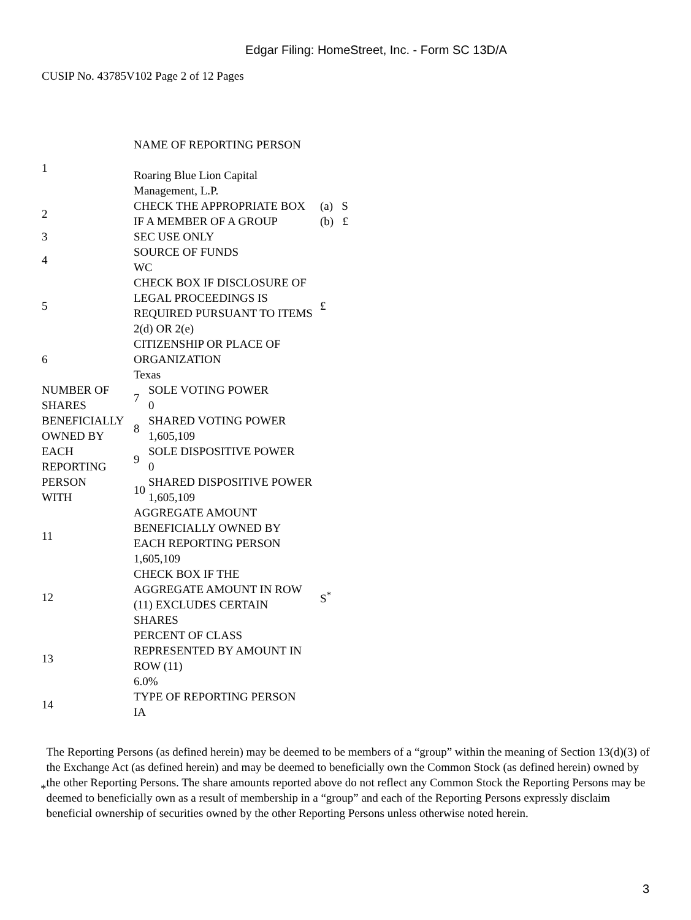Edgar Filing: HomeStreet, Inc. - Form SC 13D/A
CUSIP No. 43785V102 Page 2 of 12 Pages
| 1 | NAME OF REPORTING PERSON Roaring Blue Lion Capital Management, L.P. | | |
| 2 | CHECK THE APPROPRIATE BOX IF A MEMBER OF A GROUP | | (a) S (b) £ |
| 3 | SEC USE ONLY | | |
| 4 | SOURCE OF FUNDS WC | | |
| 5 | CHECK BOX IF DISCLOSURE OF LEGAL PROCEEDINGS IS REQUIRED PURSUANT TO ITEMS 2(d) OR 2(e) | | £ |
| 6 | CITIZENSHIP OR PLACE OF ORGANIZATION Texas | | |
| NUMBER OF SHARES BENEFICIALLY OWNED BY EACH REPORTING PERSON WITH | 7 | SOLE VOTING POWER 0 | |
| | 8 | SHARED VOTING POWER 1,605,109 | |
| | 9 | SOLE DISPOSITIVE POWER 0 | |
| | 10 | SHARED DISPOSITIVE POWER 1,605,109 | |
| 11 | AGGREGATE AMOUNT BENEFICIALLY OWNED BY EACH REPORTING PERSON 1,605,109 | | |
| 12 | CHECK BOX IF THE AGGREGATE AMOUNT IN ROW (11) EXCLUDES CERTAIN SHARES | | S<sup>*</sup> |
| 13 | PERCENT OF CLASS REPRESENTED BY AMOUNT IN ROW (11) 6.0% | | |
| 14 | TYPE OF REPORTING PERSON IA | | |
*
The Reporting Persons (as defined herein) may be deemed to be members of a “group” within the meaning of Section 13(d)(3) of the Exchange Act (as defined herein) and may be deemed to beneficially own the Common Stock (as defined herein) owned by the other Reporting Persons. The share amounts reported above do not reflect any Common Stock the Reporting Persons may be deemed to beneficially own as a result of membership in a “group” and each of the Reporting Persons expressly disclaim beneficial ownership of securities owned by the other Reporting Persons unless otherwise noted herein.
3